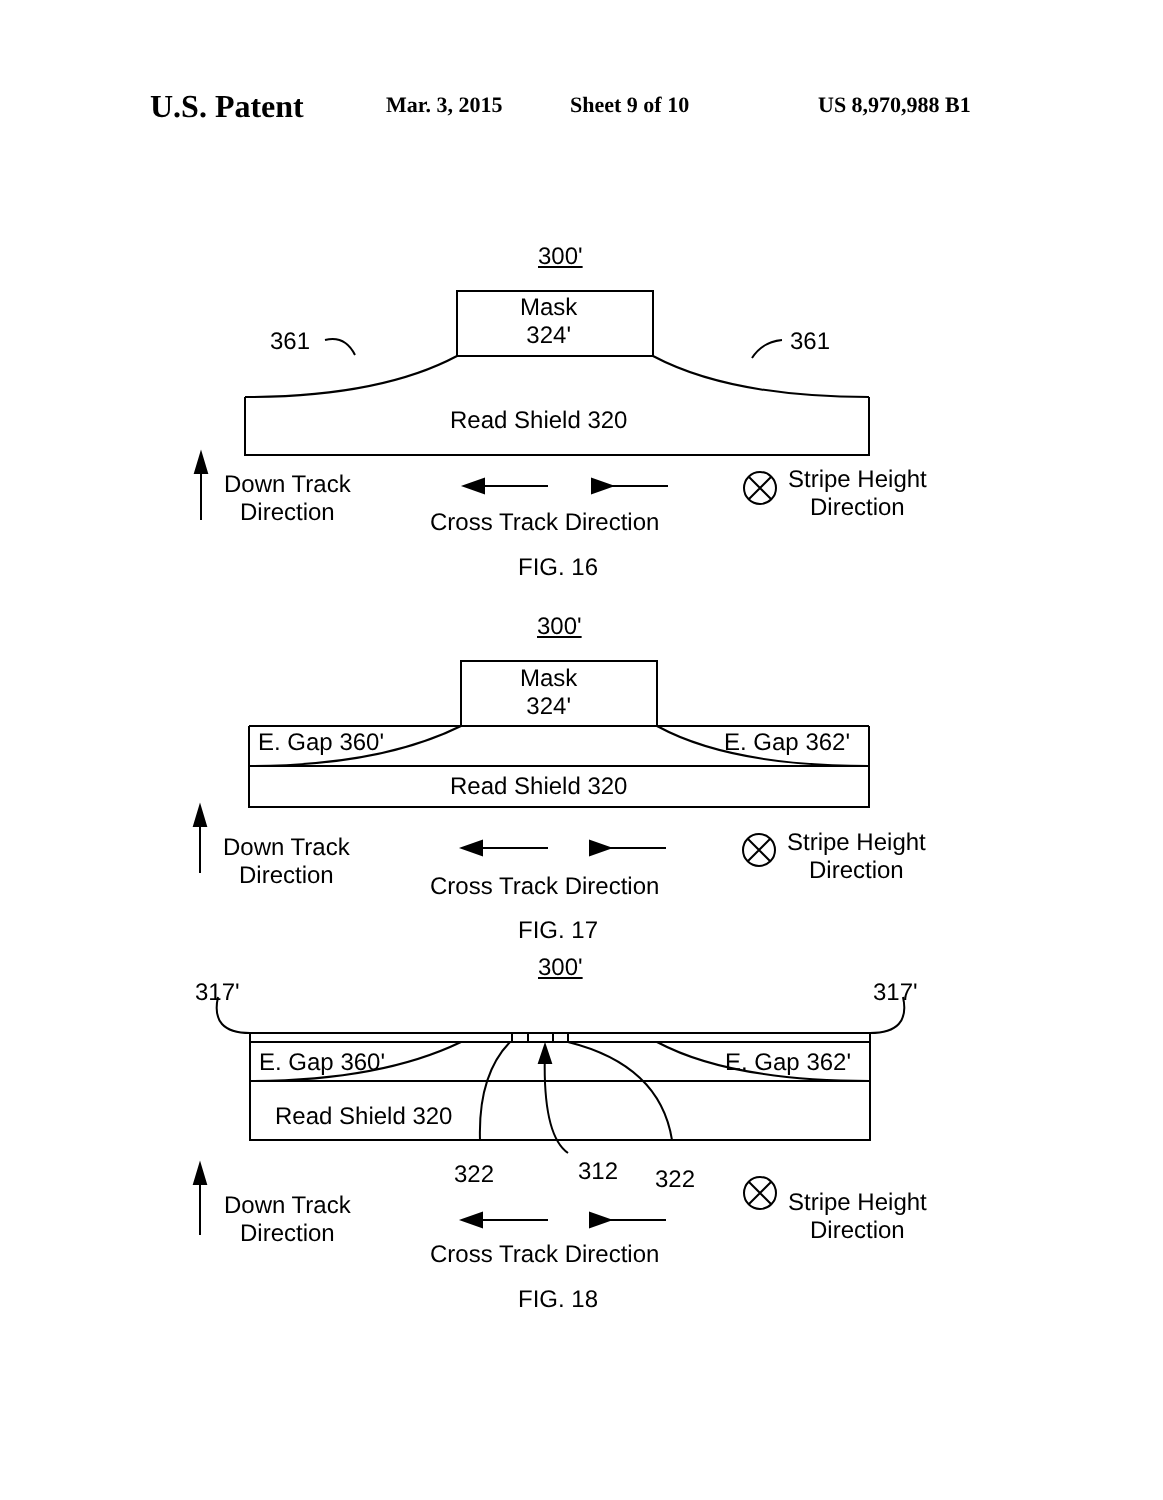U.S. Patent Mar. 3, 2015 Sheet 9 of 10 US 8,970,988 B1
300'
Mask
324'
361 361
Read Shield 320
Down Track
Direction
Cross Track Direction
Stripe Height
Direction
FIG. 16
300'
Mask
324'
E. Gap 360' E. Gap 362'
Read Shield 320
Down Track
Direction
Cross Track Direction
Stripe Height
Direction
FIG. 17
300'
317' 317'
E. Gap 360' E. Gap 362'
Read Shield 320
322 312 322
Down Track
Direction
Cross Track Direction
Stripe Height
Direction
FIG. 18